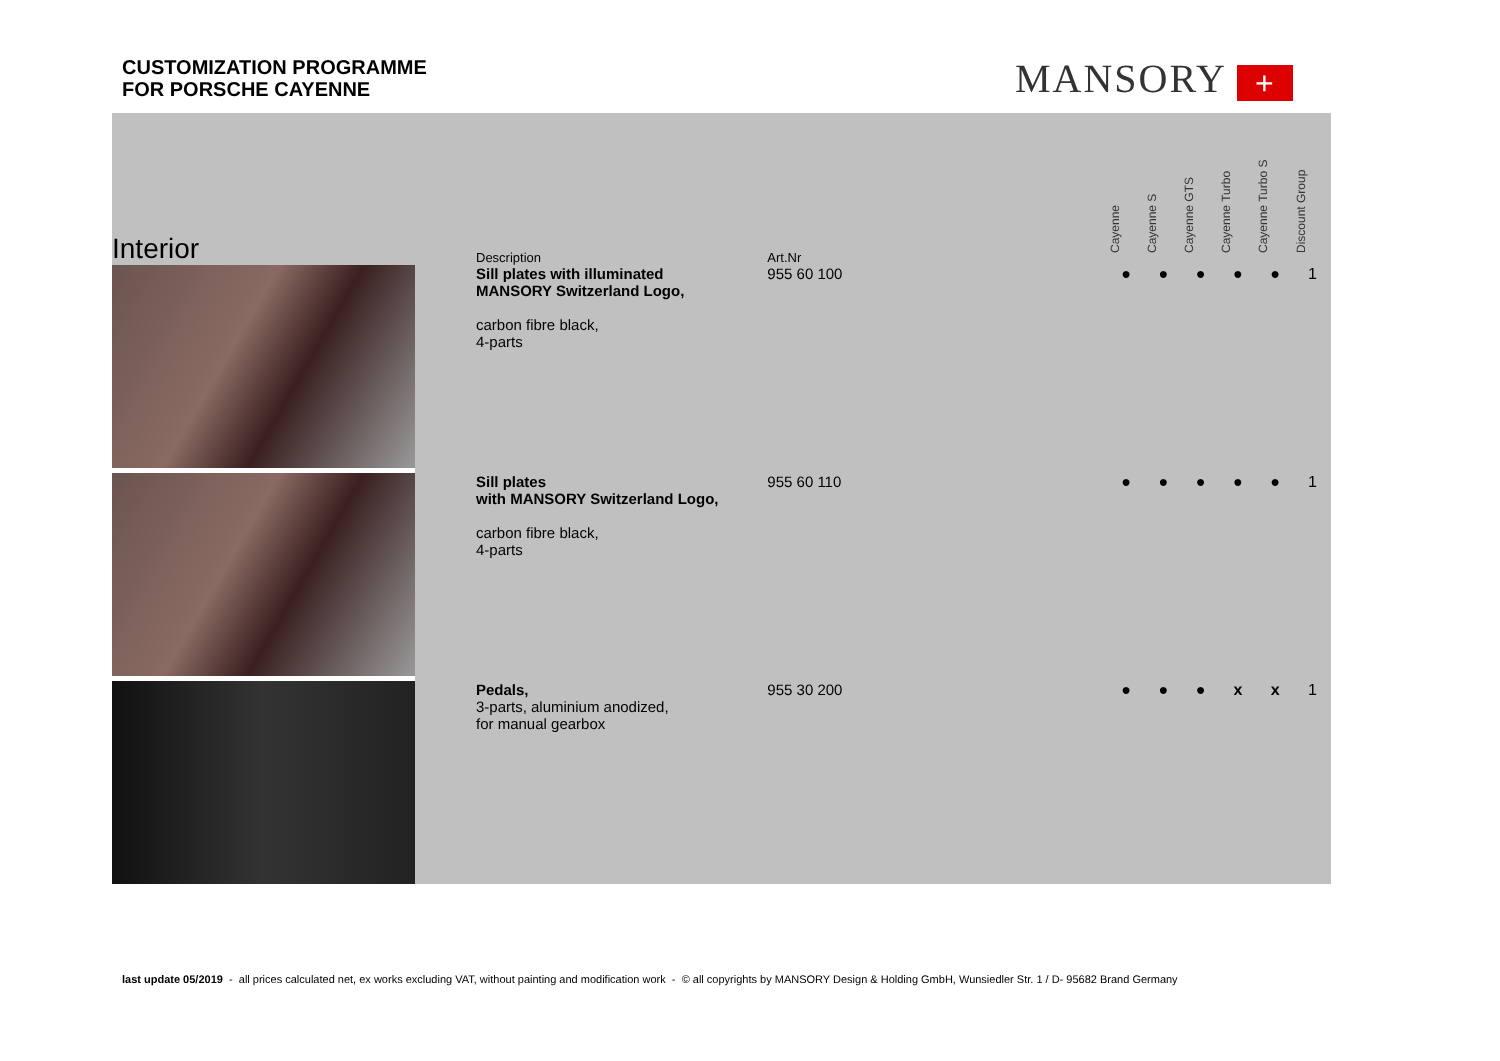CUSTOMIZATION PROGRAMME
FOR PORSCHE CAYENNE
MANSORY +
| Interior | Description | Art.Nr | | Cayenne | Cayenne S | Cayenne GTS | Cayenne Turbo | Cayenne Turbo S | Discount Group |
| --- | --- | --- | --- | --- | --- | --- | --- | --- | --- |
| | Sill plates with illuminated MANSORY Switzerland Logo, carbon fibre black, 4-parts | 955 60 100 | | ● | ● | ● | ● | ● | 1 |
| | Sill plates with MANSORY Switzerland Logo, carbon fibre black, 4-parts | 955 60 110 | | ● | ● | ● | ● | ● | 1 |
| | Pedals, 3-parts, aluminium anodized, for manual gearbox | 955 30 200 | | ● | ● | ● | x | x | 1 |
last update 05/2019 - all prices calculated net, ex works excluding VAT, without painting and modification work - © all copyrights by MANSORY Design & Holding GmbH, Wunsiedler Str. 1 / D- 95682 Brand Germany